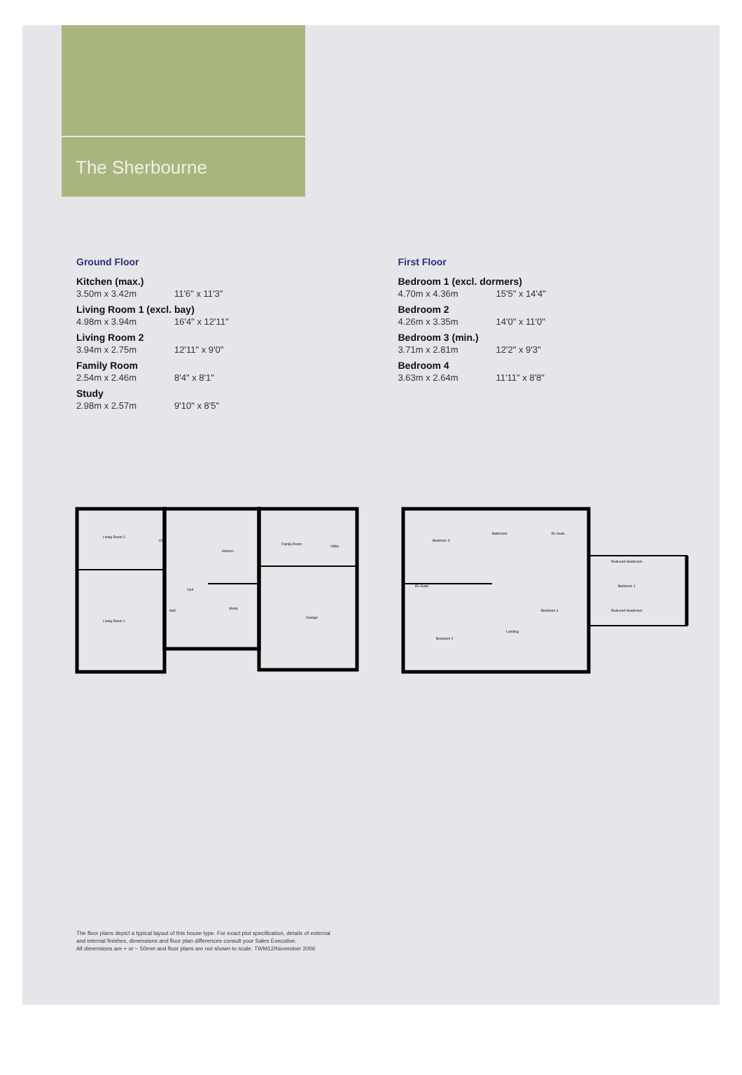The Sherbourne
Ground Floor
Kitchen (max.)
3.50m x 3.42m 11'6" x 11'3"
Living Room 1 (excl. bay)
4.98m x 3.94m 16'4" x 12'11"
Living Room 2
3.94m x 2.75m 12'11" x 9'0"
Family Room
2.54m x 2.46m 8'4" x 8'1"
Study
2.98m x 2.57m 9'10" x 8'5"
First Floor
Bedroom 1 (excl. dormers)
4.70m x 4.36m 15'5" x 14'4"
Bedroom 2
4.26m x 3.35m 14'0" x 11'0"
Bedroom 3 (min.)
3.71m x 2.81m 12'2" x 9'3"
Bedroom 4
3.63m x 2.64m 11'11" x 8'8"
Living Room 2
Living Room 1
Cbs
Kitchen
Cpd
Hall
Study
Family Room
Utility
Garage
Bedroom 3
Bathroom
En Suite
En-Suite
Bedroom 4
Bedroom 2
Landing
Bedroom 1
Reduced Headroom
Reduced Headroom
The floor plans depict a typical layout of this house type. For exact plot specification, details of external
and internal finishes, dimensions and floor plan differences consult your Sales Executive.
All dimensions are + or − 50mm and floor plans are not shown to scale. TWM12/November 2006